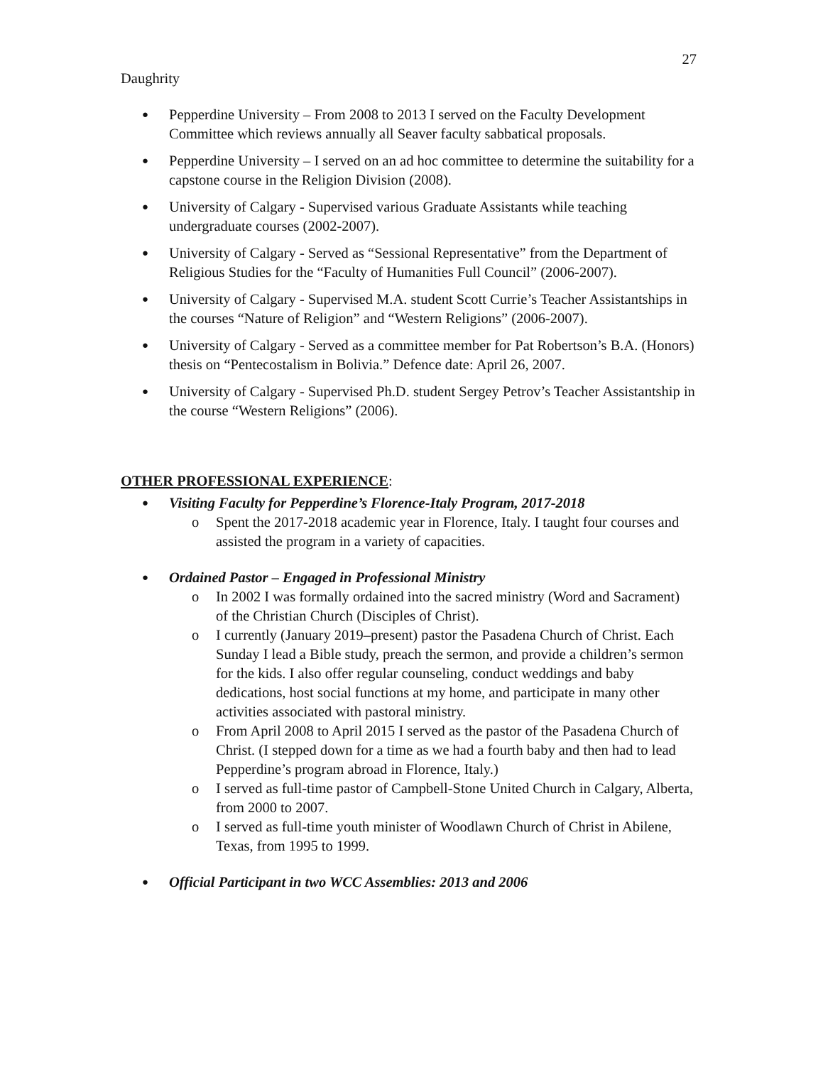27
Daughrity
● Pepperdine University – From 2008 to 2013 I served on the Faculty Development Committee which reviews annually all Seaver faculty sabbatical proposals.
● Pepperdine University – I served on an ad hoc committee to determine the suitability for a capstone course in the Religion Division (2008).
● University of Calgary - Supervised various Graduate Assistants while teaching undergraduate courses (2002-2007).
● University of Calgary - Served as “Sessional Representative” from the Department of Religious Studies for the “Faculty of Humanities Full Council” (2006-2007).
● University of Calgary - Supervised M.A. student Scott Currie’s Teacher Assistantships in the courses “Nature of Religion” and “Western Religions” (2006-2007).
● University of Calgary - Served as a committee member for Pat Robertson’s B.A. (Honors) thesis on “Pentecostalism in Bolivia.” Defence date: April 26, 2007.
● University of Calgary - Supervised Ph.D. student Sergey Petrov’s Teacher Assistantship in the course “Western Religions” (2006).
OTHER PROFESSIONAL EXPERIENCE:
● Visiting Faculty for Pepperdine’s Florence-Italy Program, 2017-2018
o Spent the 2017-2018 academic year in Florence, Italy. I taught four courses and assisted the program in a variety of capacities.
● Ordained Pastor – Engaged in Professional Ministry
o In 2002 I was formally ordained into the sacred ministry (Word and Sacrament) of the Christian Church (Disciples of Christ).
o I currently (January 2019–present) pastor the Pasadena Church of Christ. Each Sunday I lead a Bible study, preach the sermon, and provide a children’s sermon for the kids. I also offer regular counseling, conduct weddings and baby dedications, host social functions at my home, and participate in many other activities associated with pastoral ministry.
o From April 2008 to April 2015 I served as the pastor of the Pasadena Church of Christ. (I stepped down for a time as we had a fourth baby and then had to lead Pepperdine’s program abroad in Florence, Italy.)
o I served as full-time pastor of Campbell-Stone United Church in Calgary, Alberta, from 2000 to 2007.
o I served as full-time youth minister of Woodlawn Church of Christ in Abilene, Texas, from 1995 to 1999.
● Official Participant in two WCC Assemblies: 2013 and 2006